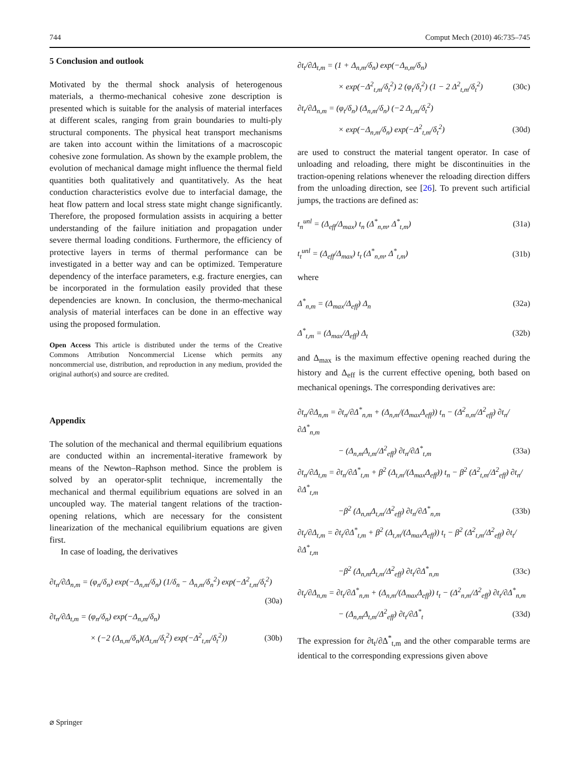744 Comput Mech (2010) 46:735–745
5 Conclusion and outlook
Motivated by the thermal shock analysis of heterogenous materials, a thermo-mechanical cohesive zone description is presented which is suitable for the analysis of material interfaces at different scales, ranging from grain boundaries to multi-ply structural components. The physical heat transport mechanisms are taken into account within the limitations of a macroscopic cohesive zone formulation. As shown by the example problem, the evolution of mechanical damage might influence the thermal field quantities both qualitatively and quantitatively. As the heat conduction characteristics evolve due to interfacial damage, the heat flow pattern and local stress state might change significantly. Therefore, the proposed formulation assists in acquiring a better understanding of the failure initiation and propagation under severe thermal loading conditions. Furthermore, the efficiency of protective layers in terms of thermal performance can be investigated in a better way and can be optimized. Temperature dependency of the interface parameters, e.g. fracture energies, can be incorporated in the formulation easily provided that these dependencies are known. In conclusion, the thermo-mechanical analysis of material interfaces can be done in an effective way using the proposed formulation.
Open Access This article is distributed under the terms of the Creative Commons Attribution Noncommercial License which permits any noncommercial use, distribution, and reproduction in any medium, provided the original author(s) and source are credited.
Appendix
The solution of the mechanical and thermal equilibrium equations are conducted within an incremental-iterative framework by means of the Newton–Raphson method. Since the problem is solved by an operator-split technique, incrementally the mechanical and thermal equilibrium equations are solved in an uncoupled way. The material tangent relations of the traction-opening relations, which are necessary for the consistent linearization of the mechanical equilibrium equations are given first.
In case of loading, the derivatives
∂t<sub>n</sub>/∂Δ<sub>n,m</sub> = (φ<sub>n</sub>/δ<sub>n</sub>) exp(−Δ<sub>n,m</sub>/δ<sub>n</sub>) (1/δ<sub>n</sub> − Δ<sub>n,m</sub>/δ<sub>n</sub><sup>2</sup>) exp(−Δ<sup>2</sup><sub>t,m</sub>/δ<sub>t</sub><sup>2</sup>)
(30a)
∂t<sub>n</sub>/∂Δ<sub>t,m</sub> = (φ<sub>n</sub>/δ<sub>n</sub>) exp(−Δ<sub>n,m</sub>/δ<sub>n</sub>)
× (−2 (Δ<sub>n,m</sub>/δ<sub>n</sub>)(Δ<sub>t,m</sub>/δ<sub>t</sub><sup>2</sup>) exp(−Δ<sup>2</sup><sub>t,m</sub>/δ<sub>t</sub><sup>2</sup>)) (30b)
∂t<sub>t</sub>/∂Δ<sub>t,m</sub> = (1 + Δ<sub>n,m</sub>/δ<sub>n</sub>) exp(−Δ<sub>n,m</sub>/δ<sub>n</sub>)
× exp(−Δ<sup>2</sup><sub>t,m</sub>/δ<sub>t</sub><sup>2</sup>) 2 (φ<sub>t</sub>/δ<sub>t</sub><sup>2</sup>) (1 − 2 Δ<sup>2</sup><sub>t,m</sub>/δ<sub>t</sub><sup>2</sup>) (30c)
∂t<sub>t</sub>/∂Δ<sub>n,m</sub> = (φ<sub>t</sub>/δ<sub>n</sub>) (Δ<sub>n,m</sub>/δ<sub>n</sub>) (−2 Δ<sub>t,m</sub>/δ<sub>t</sub><sup>2</sup>)
× exp(−Δ<sub>n,m</sub>/δ<sub>n</sub>) exp(−Δ<sup>2</sup><sub>t,m</sub>/δ<sub>t</sub><sup>2</sup>) (30d)
are used to construct the material tangent operator. In case of unloading and reloading, there might be discontinuities in the traction-opening relations whenever the reloading direction differs from the unloading direction, see [26]. To prevent such artificial jumps, the tractions are defined as:
t<sub>n</sub><sup>unl</sup> = (Δ<sub>eff</sub>/Δ<sub>max</sub>) t<sub>n</sub> (Δ<sup>*</sup><sub>n,m</sub>, Δ<sup>*</sup><sub>t,m</sub>) (31a)
t<sub>t</sub><sup>unl</sup> = (Δ<sub>eff</sub>/Δ<sub>max</sub>) t<sub>t</sub> (Δ<sup>*</sup><sub>n,m</sub>, Δ<sup>*</sup><sub>t,m</sub>) (31b)
where
Δ<sup>*</sup><sub>n,m</sub> = (Δ<sub>max</sub>/Δ<sub>eff</sub>) Δ<sub>n</sub> (32a)
Δ<sup>*</sup><sub>t,m</sub> = (Δ<sub>max</sub>/Δ<sub>eff</sub>) Δ<sub>t</sub> (32b)
and Δ<sub>max</sub> is the maximum effective opening reached during the history and Δ<sub>eff</sub> is the current effective opening, both based on mechanical openings. The corresponding derivatives are:
∂t<sub>n</sub>/∂Δ<sub>n,m</sub> = ∂t<sub>n</sub>/∂Δ<sup>*</sup><sub>n,m</sub> + (Δ<sub>n,m</sub>/(Δ<sub>max</sub>Δ<sub>eff</sub>)) t<sub>n</sub> − (Δ<sup>2</sup><sub>n,m</sub>/Δ<sup>2</sup><sub>eff</sub>) ∂t<sub>n</sub>/∂Δ<sup>*</sup><sub>n,m</sub>
− (Δ<sub>n,m</sub>Δ<sub>t,m</sub>/Δ<sup>2</sup><sub>eff</sub>) ∂t<sub>n</sub>/∂Δ<sup>*</sup><sub>t,m</sub> (33a)
∂t<sub>n</sub>/∂Δ<sub>t,m</sub> = ∂t<sub>n</sub>/∂Δ<sup>*</sup><sub>t,m</sub> + β<sup>2</sup> (Δ<sub>t,m</sub>/(Δ<sub>max</sub>Δ<sub>eff</sub>)) t<sub>n</sub> − β<sup>2</sup> (Δ<sup>2</sup><sub>t,m</sub>/Δ<sup>2</sup><sub>eff</sub>) ∂t<sub>n</sub>/∂Δ<sup>*</sup><sub>t,m</sub>
−β<sup>2</sup> (Δ<sub>n,m</sub>Δ<sub>t,m</sub>/Δ<sup>2</sup><sub>eff</sub>) ∂t<sub>n</sub>/∂Δ<sup>*</sup><sub>n,m</sub> (33b)
∂t<sub>t</sub>/∂Δ<sub>t,m</sub> = ∂t<sub>t</sub>/∂Δ<sup>*</sup><sub>t,m</sub> + β<sup>2</sup> (Δ<sub>t,m</sub>/(Δ<sub>max</sub>Δ<sub>eff</sub>)) t<sub>t</sub> − β<sup>2</sup> (Δ<sup>2</sup><sub>t,m</sub>/Δ<sup>2</sup><sub>eff</sub>) ∂t<sub>t</sub>/∂Δ<sup>*</sup><sub>t,m</sub>
−β<sup>2</sup> (Δ<sub>n,m</sub>Δ<sub>t,m</sub>/Δ<sup>2</sup><sub>eff</sub>) ∂t<sub>t</sub>/∂Δ<sup>*</sup><sub>n,m</sub> (33c)
∂t<sub>t</sub>/∂Δ<sub>n,m</sub> = ∂t<sub>t</sub>/∂Δ<sup>*</sup><sub>n,m</sub> + (Δ<sub>n,m</sub>/(Δ<sub>max</sub>Δ<sub>eff</sub>)) t<sub>t</sub> − (Δ<sup>2</sup><sub>n,m</sub>/Δ<sup>2</sup><sub>eff</sub>) ∂t<sub>t</sub>/∂Δ<sup>*</sup><sub>n,m</sub>
− (Δ<sub>n,m</sub>Δ<sub>t,m</sub>/Δ<sup>2</sup><sub>eff</sub>) ∂t<sub>t</sub>/∂Δ<sup>*</sup><sub>t</sub> (33d)
The expression for ∂t<sub>t</sub>/∂Δ<sup>*</sup><sub>t,m</sub> and the other comparable terms are identical to the corresponding expressions given above
⌀ Springer